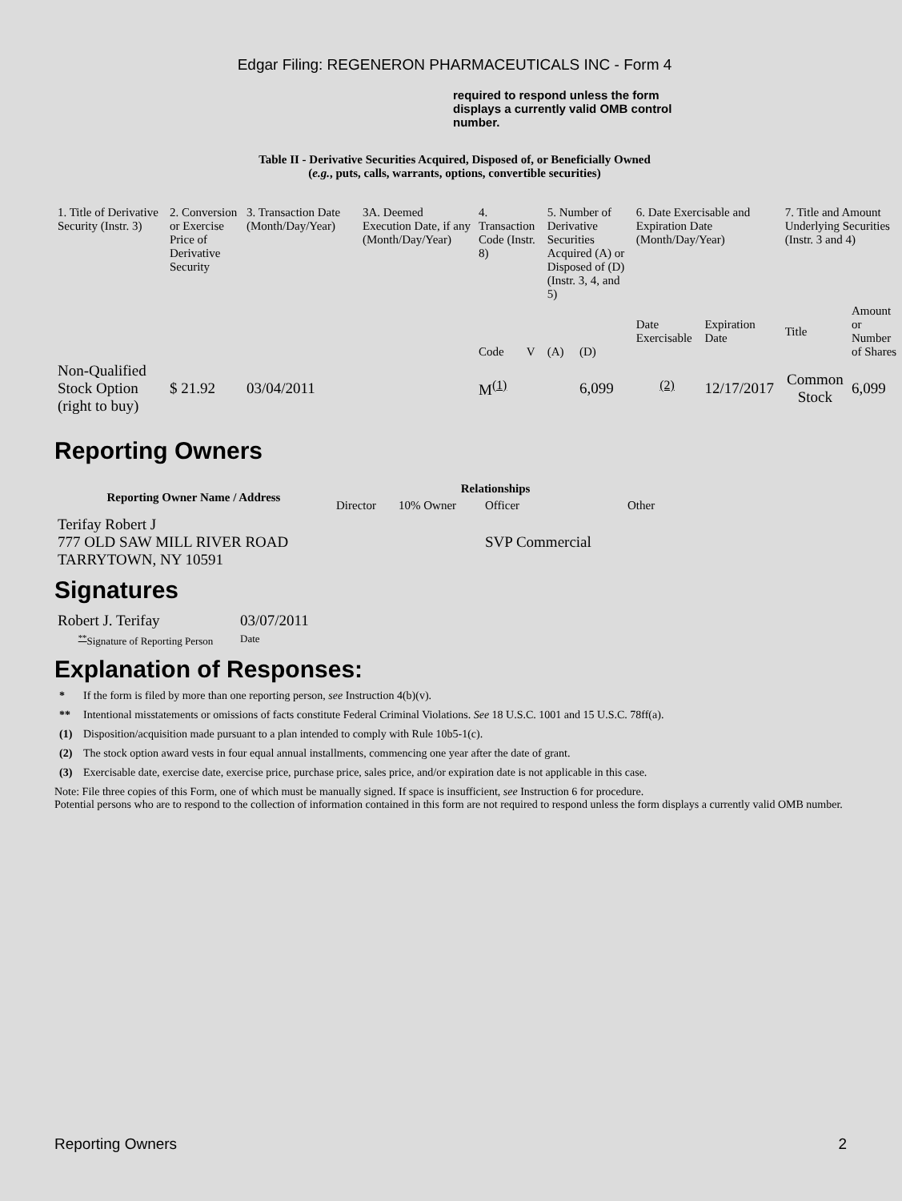Edgar Filing: REGENERON PHARMACEUTICALS INC - Form 4
required to respond unless the form displays a currently valid OMB control number.
Table II - Derivative Securities Acquired, Disposed of, or Beneficially Owned
(e.g., puts, calls, warrants, options, convertible securities)
| 1. Title of Derivative Security (Instr. 3) | 2. Conversion or Exercise Price of Derivative Security | 3. Transaction Date (Month/Day/Year) | 3A. Deemed Execution Date, if any (Month/Day/Year) | 4. Transaction Code (Instr. 8) | | 5. Number of Derivative Securities Acquired (A) or Disposed of (D) (Instr. 3, 4, and 5) | | 6. Date Exercisable and Expiration Date (Month/Day/Year) | | 7. Title and Amount Underlying Securities (Instr. 3 and 4) | |
| --- | --- | --- | --- | --- | --- | --- | --- | --- | --- | --- | --- |
| | | | | Code | V | (A) | (D) | Date Exercisable | Expiration Date | Title | Amount or Number of Shares |
| Non-Qualified Stock Option (right to buy) | $ 21.92 | 03/04/2011 | | M<sup>(1)</sup> | | | 6,099 | <sup>(2)</sup> | 12/17/2017 | Common Stock | 6,099 |
Reporting Owners
| Reporting Owner Name / Address | Relationships | | | |
| --- | --- | --- | --- | --- |
| | Director | 10% Owner | Officer | Other |
| Terifay Robert J 777 OLD SAW MILL RIVER ROAD TARRYTOWN, NY 10591 | | | SVP Commercial | |
Signatures
| Robert J. Terifay | 03/07/2011 |
| <sup>**</sup> Signature of Reporting Person | Date |
Explanation of Responses:
* If the form is filed by more than one reporting person, see Instruction 4(b)(v).
** Intentional misstatements or omissions of facts constitute Federal Criminal Violations. See 18 U.S.C. 1001 and 15 U.S.C. 78ff(a).
(1) Disposition/acquisition made pursuant to a plan intended to comply with Rule 10b5-1(c).
(2) The stock option award vests in four equal annual installments, commencing one year after the date of grant.
(3) Exercisable date, exercise date, exercise price, purchase price, sales price, and/or expiration date is not applicable in this case.
Note: File three copies of this Form, one of which must be manually signed. If space is insufficient, see Instruction 6 for procedure.
Potential persons who are to respond to the collection of information contained in this form are not required to respond unless the form displays a currently valid OMB number.
Reporting Owners 2